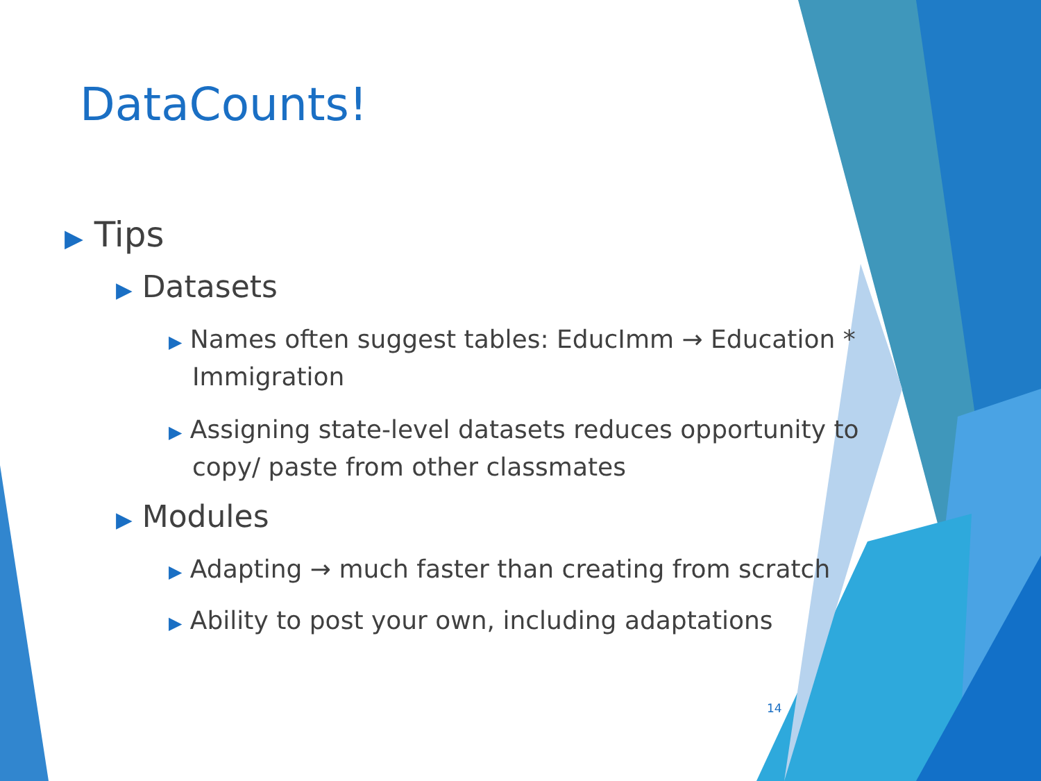DataCounts!
▶ Tips
▶ Datasets
▶ Names often suggest tables: EducImm → Education * Immigration
▶ Assigning state-level datasets reduces opportunity to copy/ paste from other classmates
▶ Modules
▶ Adapting → much faster than creating from scratch
▶ Ability to post your own, including adaptations
14